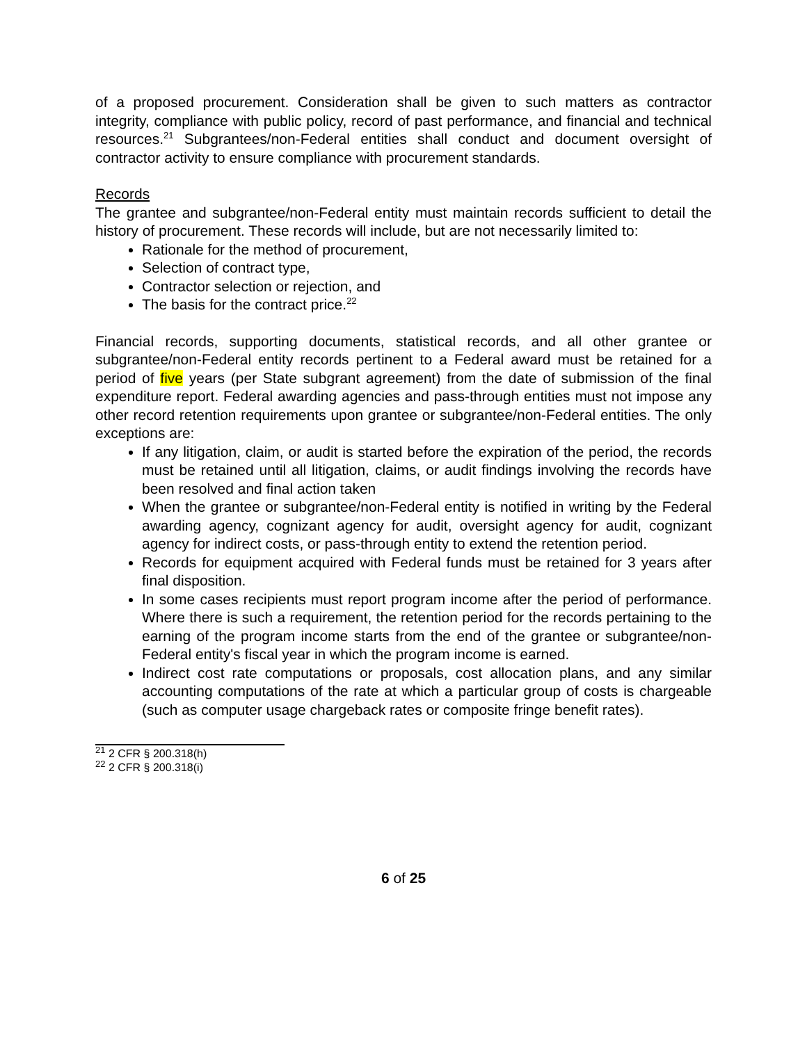of a proposed procurement. Consideration shall be given to such matters as contractor integrity, compliance with public policy, record of past performance, and financial and technical resources.<sup>21</sup> Subgrantees/non-Federal entities shall conduct and document oversight of contractor activity to ensure compliance with procurement standards.
Records
The grantee and subgrantee/non-Federal entity must maintain records sufficient to detail the history of procurement. These records will include, but are not necessarily limited to:
Rationale for the method of procurement,
Selection of contract type,
Contractor selection or rejection, and
The basis for the contract price.<sup>22</sup>
Financial records, supporting documents, statistical records, and all other grantee or subgrantee/non-Federal entity records pertinent to a Federal award must be retained for a period of five years (per State subgrant agreement) from the date of submission of the final expenditure report. Federal awarding agencies and pass-through entities must not impose any other record retention requirements upon grantee or subgrantee/non-Federal entities. The only exceptions are:
If any litigation, claim, or audit is started before the expiration of the period, the records must be retained until all litigation, claims, or audit findings involving the records have been resolved and final action taken
When the grantee or subgrantee/non-Federal entity is notified in writing by the Federal awarding agency, cognizant agency for audit, oversight agency for audit, cognizant agency for indirect costs, or pass-through entity to extend the retention period.
Records for equipment acquired with Federal funds must be retained for 3 years after final disposition.
In some cases recipients must report program income after the period of performance. Where there is such a requirement, the retention period for the records pertaining to the earning of the program income starts from the end of the grantee or subgrantee/non-Federal entity's fiscal year in which the program income is earned.
Indirect cost rate computations or proposals, cost allocation plans, and any similar accounting computations of the rate at which a particular group of costs is chargeable (such as computer usage chargeback rates or composite fringe benefit rates).
<sup>21</sup> 2 CFR § 200.318(h)
<sup>22</sup> 2 CFR § 200.318(i)
6 of 25